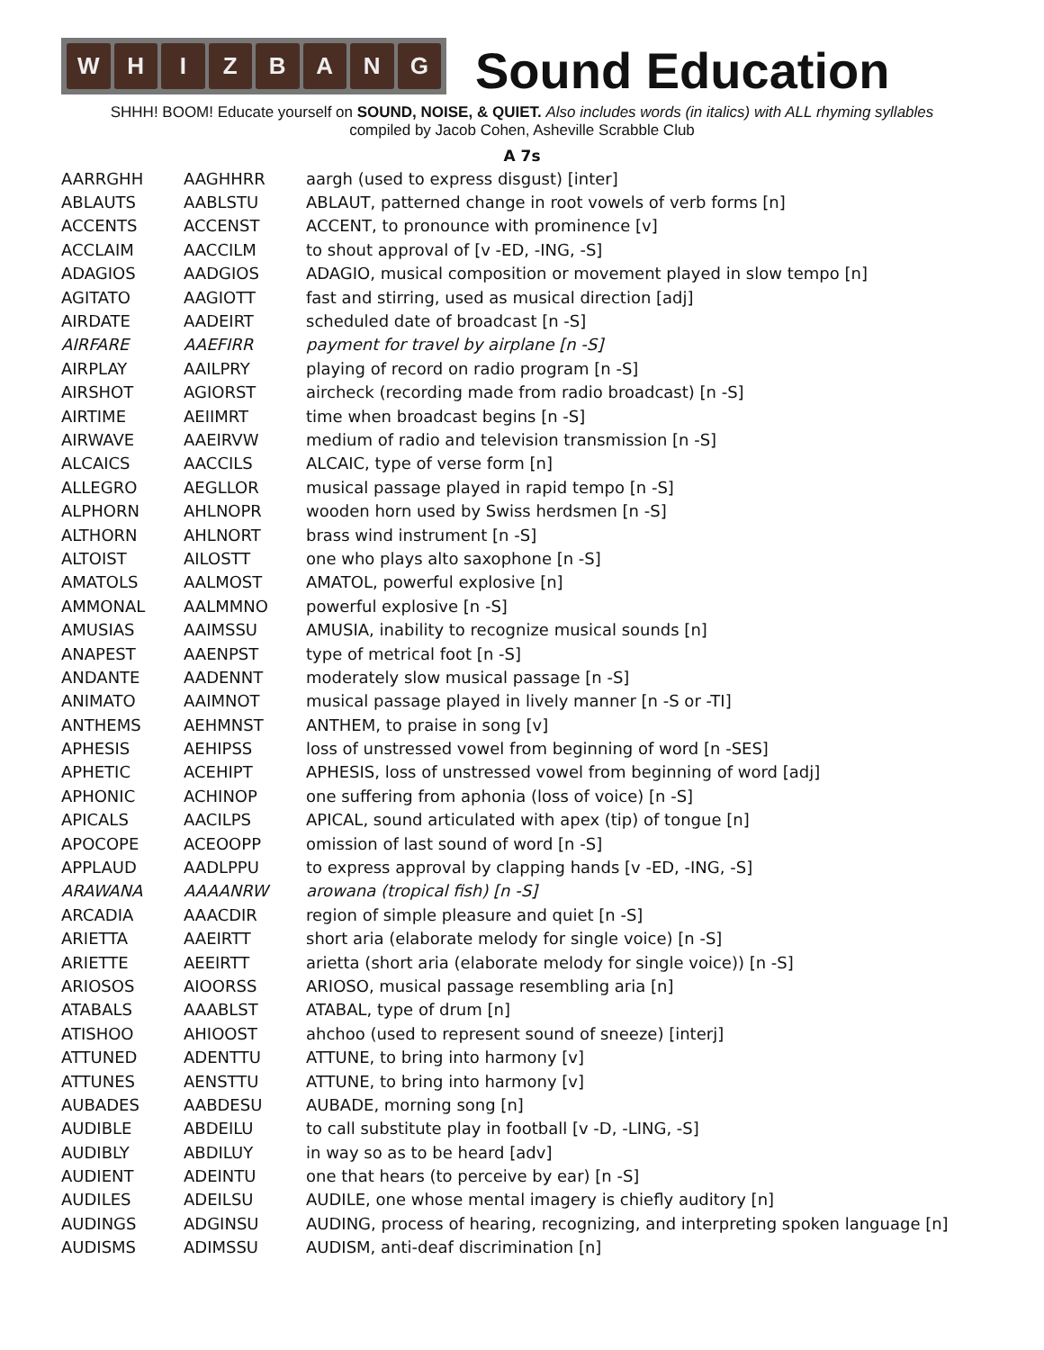WHIZBANG
Sound Education
SHHH! BOOM! Educate yourself on SOUND, NOISE, & QUIET. Also includes words (in italics) with ALL rhyming syllables
compiled by Jacob Cohen, Asheville Scrabble Club
A 7s
| AARRGHH | AAGHHRR | aargh (used to express disgust) [inter] |
| ABLAUTS | AABLSTU | ABLAUT, patterned change in root vowels of verb forms [n] |
| ACCENTS | ACCENST | ACCENT, to pronounce with prominence [v] |
| ACCLAIM | AACCILM | to shout approval of [v -ED, -ING, -S] |
| ADAGIOS | AADGIOS | ADAGIO, musical composition or movement played in slow tempo [n] |
| AGITATO | AAGIOTT | fast and stirring, used as musical direction [adj] |
| AIRDATE | AADEIRT | scheduled date of broadcast [n -S] |
| AIRFARE | AAEFIRR | payment for travel by airplane [n -S] |
| AIRPLAY | AAILPRY | playing of record on radio program [n -S] |
| AIRSHOT | AGIORST | aircheck (recording made from radio broadcast) [n -S] |
| AIRTIME | AEIIMRT | time when broadcast begins [n -S] |
| AIRWAVE | AAEIRVW | medium of radio and television transmission [n -S] |
| ALCAICS | AACCILS | ALCAIC, type of verse form [n] |
| ALLEGRO | AEGLLOR | musical passage played in rapid tempo [n -S] |
| ALPHORN | AHLNOPR | wooden horn used by Swiss herdsmen [n -S] |
| ALTHORN | AHLNORT | brass wind instrument [n -S] |
| ALTOIST | AILOSTT | one who plays alto saxophone [n -S] |
| AMATOLS | AALMOST | AMATOL, powerful explosive [n] |
| AMMONAL | AALMMNO | powerful explosive [n -S] |
| AMUSIAS | AAIMSSU | AMUSIA, inability to recognize musical sounds [n] |
| ANAPEST | AAENPST | type of metrical foot [n -S] |
| ANDANTE | AADENNT | moderately slow musical passage [n -S] |
| ANIMATO | AAIMNOT | musical passage played in lively manner [n -S or -TI] |
| ANTHEMS | AEHMNST | ANTHEM, to praise in song [v] |
| APHESIS | AEHIPSS | loss of unstressed vowel from beginning of word [n -SES] |
| APHETIC | ACEHIPT | APHESIS, loss of unstressed vowel from beginning of word [adj] |
| APHONIC | ACHINOP | one suffering from aphonia (loss of voice) [n -S] |
| APICALS | AACILPS | APICAL, sound articulated with apex (tip) of tongue [n] |
| APOCOPE | ACEOOPP | omission of last sound of word [n -S] |
| APPLAUD | AADLPPU | to express approval by clapping hands [v -ED, -ING, -S] |
| ARAWANA | AAAANRW | arowana (tropical fish) [n -S] |
| ARCADIA | AAACDIR | region of simple pleasure and quiet [n -S] |
| ARIETTA | AAEIRTT | short aria (elaborate melody for single voice) [n -S] |
| ARIETTE | AEEIRTT | arietta (short aria (elaborate melody for single voice)) [n -S] |
| ARIOSOS | AIOORSS | ARIOSO, musical passage resembling aria [n] |
| ATABALS | AAABLST | ATABAL, type of drum [n] |
| ATISHOO | AHIOOST | ahchoo (used to represent sound of sneeze) [interj] |
| ATTUNED | ADENTTU | ATTUNE, to bring into harmony [v] |
| ATTUNES | AENSTTU | ATTUNE, to bring into harmony [v] |
| AUBADES | AABDESU | AUBADE, morning song [n] |
| AUDIBLE | ABDEILU | to call substitute play in football [v -D, -LING, -S] |
| AUDIBLY | ABDILUY | in way so as to be heard [adv] |
| AUDIENT | ADEINTU | one that hears (to perceive by ear) [n -S] |
| AUDILES | ADEILSU | AUDILE, one whose mental imagery is chiefly auditory [n] |
| AUDINGS | ADGINSU | AUDING, process of hearing, recognizing, and interpreting spoken language [n] |
| AUDISMS | ADIMSSU | AUDISM, anti-deaf discrimination [n] |